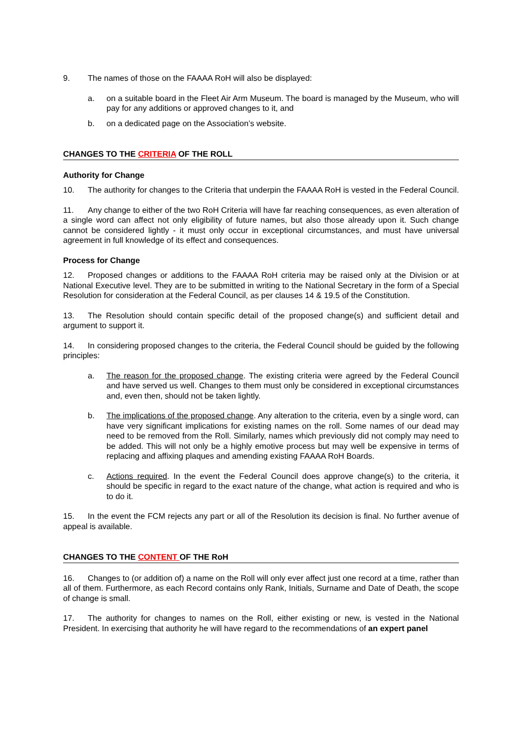9. The names of those on the FAAAA RoH will also be displayed:
a. on a suitable board in the Fleet Air Arm Museum. The board is managed by the Museum, who will pay for any additions or approved changes to it, and
b. on a dedicated page on the Association’s website.
CHANGES TO THE CRITERIA OF THE ROLL
Authority for Change
10. The authority for changes to the Criteria that underpin the FAAAA RoH is vested in the Federal Council.
11. Any change to either of the two RoH Criteria will have far reaching consequences, as even alteration of a single word can affect not only eligibility of future names, but also those already upon it. Such change cannot be considered lightly - it must only occur in exceptional circumstances, and must have universal agreement in full knowledge of its effect and consequences.
Process for Change
12. Proposed changes or additions to the FAAAA RoH criteria may be raised only at the Division or at National Executive level. They are to be submitted in writing to the National Secretary in the form of a Special Resolution for consideration at the Federal Council, as per clauses 14 & 19.5 of the Constitution.
13. The Resolution should contain specific detail of the proposed change(s) and sufficient detail and argument to support it.
14. In considering proposed changes to the criteria, the Federal Council should be guided by the following principles:
a. The reason for the proposed change. The existing criteria were agreed by the Federal Council and have served us well. Changes to them must only be considered in exceptional circumstances and, even then, should not be taken lightly.
b. The implications of the proposed change. Any alteration to the criteria, even by a single word, can have very significant implications for existing names on the roll. Some names of our dead may need to be removed from the Roll. Similarly, names which previously did not comply may need to be added. This will not only be a highly emotive process but may well be expensive in terms of replacing and affixing plaques and amending existing FAAAA RoH Boards.
c. Actions required. In the event the Federal Council does approve change(s) to the criteria, it should be specific in regard to the exact nature of the change, what action is required and who is to do it.
15. In the event the FCM rejects any part or all of the Resolution its decision is final. No further avenue of appeal is available.
CHANGES TO THE CONTENT OF THE RoH
16. Changes to (or addition of) a name on the Roll will only ever affect just one record at a time, rather than all of them. Furthermore, as each Record contains only Rank, Initials, Surname and Date of Death, the scope of change is small.
17. The authority for changes to names on the Roll, either existing or new, is vested in the National President. In exercising that authority he will have regard to the recommendations of an expert panel